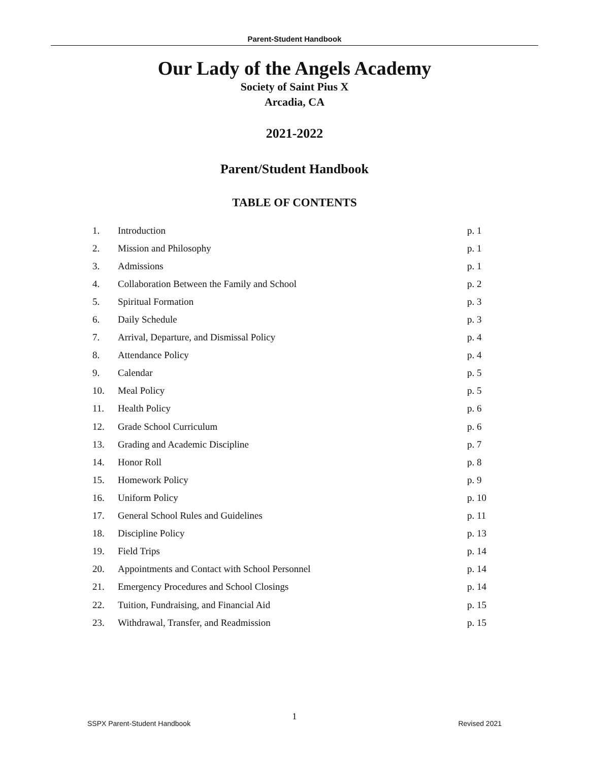Parent-Student Handbook
Our Lady of the Angels Academy
Society of Saint Pius X
Arcadia, CA
2021-2022
Parent/Student Handbook
TABLE OF CONTENTS
| 1. | Introduction | p. 1 |
| 2. | Mission and Philosophy | p. 1 |
| 3. | Admissions | p. 1 |
| 4. | Collaboration Between the Family and School | p. 2 |
| 5. | Spiritual Formation | p. 3 |
| 6. | Daily Schedule | p. 3 |
| 7. | Arrival, Departure, and Dismissal Policy | p. 4 |
| 8. | Attendance Policy | p. 4 |
| 9. | Calendar | p. 5 |
| 10. | Meal Policy | p. 5 |
| 11. | Health Policy | p. 6 |
| 12. | Grade School Curriculum | p. 6 |
| 13. | Grading and Academic Discipline | p. 7 |
| 14. | Honor Roll | p. 8 |
| 15. | Homework Policy | p. 9 |
| 16. | Uniform Policy | p. 10 |
| 17. | General School Rules and Guidelines | p. 11 |
| 18. | Discipline Policy | p. 13 |
| 19. | Field Trips | p. 14 |
| 20. | Appointments and Contact with School Personnel | p. 14 |
| 21. | Emergency Procedures and School Closings | p. 14 |
| 22. | Tuition, Fundraising, and Financial Aid | p. 15 |
| 23. | Withdrawal, Transfer, and Readmission | p. 15 |
1
SSPX Parent-Student Handbook Revised 2021